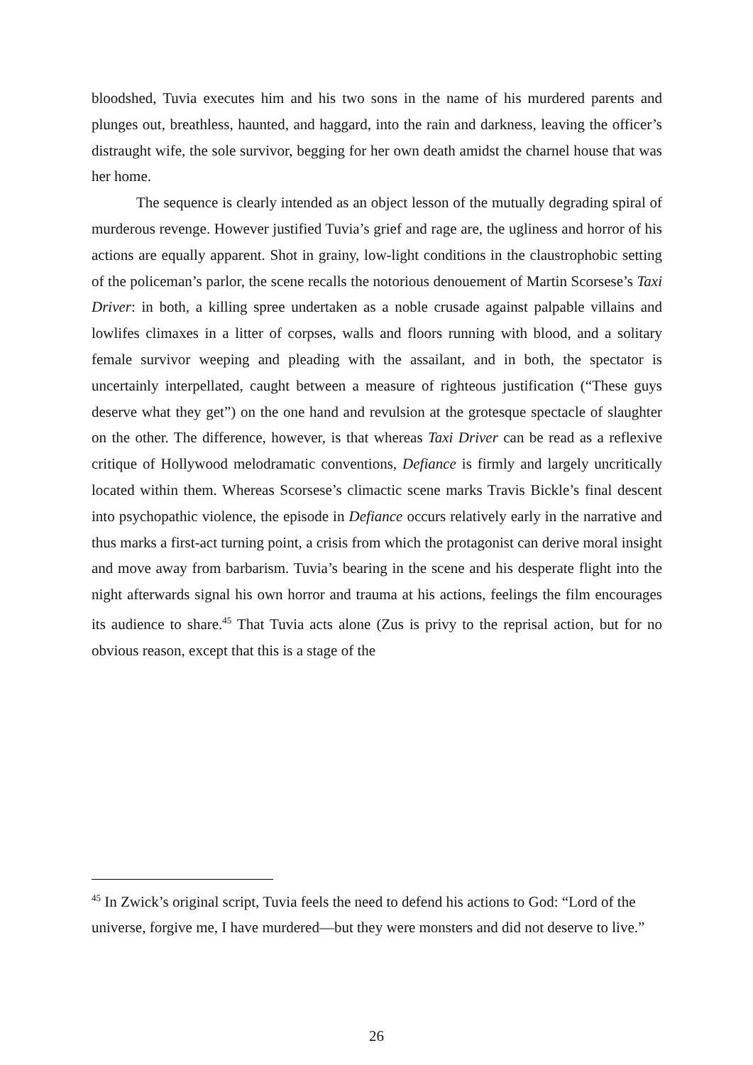bloodshed, Tuvia executes him and his two sons in the name of his murdered parents and plunges out, breathless, haunted, and haggard, into the rain and darkness, leaving the officer’s distraught wife, the sole survivor, begging for her own death amidst the charnel house that was her home.
The sequence is clearly intended as an object lesson of the mutually degrading spiral of murderous revenge. However justified Tuvia’s grief and rage are, the ugliness and horror of his actions are equally apparent. Shot in grainy, low-light conditions in the claustrophobic setting of the policeman’s parlor, the scene recalls the notorious denouement of Martin Scorsese’s Taxi Driver: in both, a killing spree undertaken as a noble crusade against palpable villains and lowlifes climaxes in a litter of corpses, walls and floors running with blood, and a solitary female survivor weeping and pleading with the assailant, and in both, the spectator is uncertainly interpellated, caught between a measure of righteous justification (“These guys deserve what they get”) on the one hand and revulsion at the grotesque spectacle of slaughter on the other. The difference, however, is that whereas Taxi Driver can be read as a reflexive critique of Hollywood melodramatic conventions, Defiance is firmly and largely uncritically located within them. Whereas Scorsese’s climactic scene marks Travis Bickle’s final descent into psychopathic violence, the episode in Defiance occurs relatively early in the narrative and thus marks a first-act turning point, a crisis from which the protagonist can derive moral insight and move away from barbarism. Tuvia’s bearing in the scene and his desperate flight into the night afterwards signal his own horror and trauma at his actions, feelings the film encourages its audience to share.<sup>45</sup> That Tuvia acts alone (Zus is privy to the reprisal action, but for no obvious reason, except that this is a stage of the
<sup>45</sup> In Zwick’s original script, Tuvia feels the need to defend his actions to God: “Lord of the universe, forgive me, I have murdered—but they were monsters and did not deserve to live.”
26